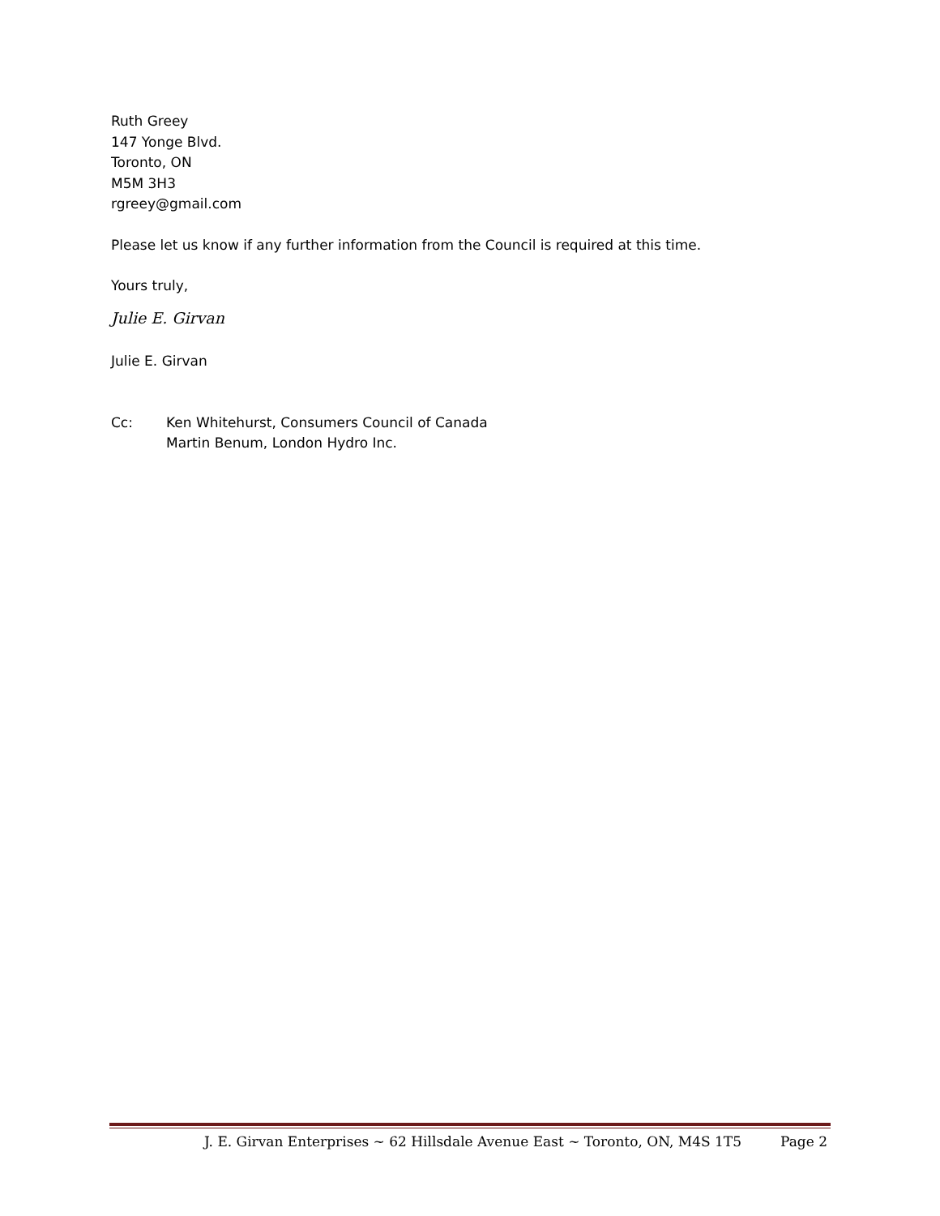Ruth Greey
147 Yonge Blvd.
Toronto, ON
M5M 3H3
rgreey@gmail.com
Please let us know if any further information from the Council is required at this time.
Yours truly,
Julie E. Girvan
Julie E. Girvan
Cc: Ken Whitehurst, Consumers Council of Canada
Martin Benum, London Hydro Inc.
J. E. Girvan Enterprises ~ 62 Hillsdale Avenue East ~ Toronto, ON, M4S 1T5 Page 2